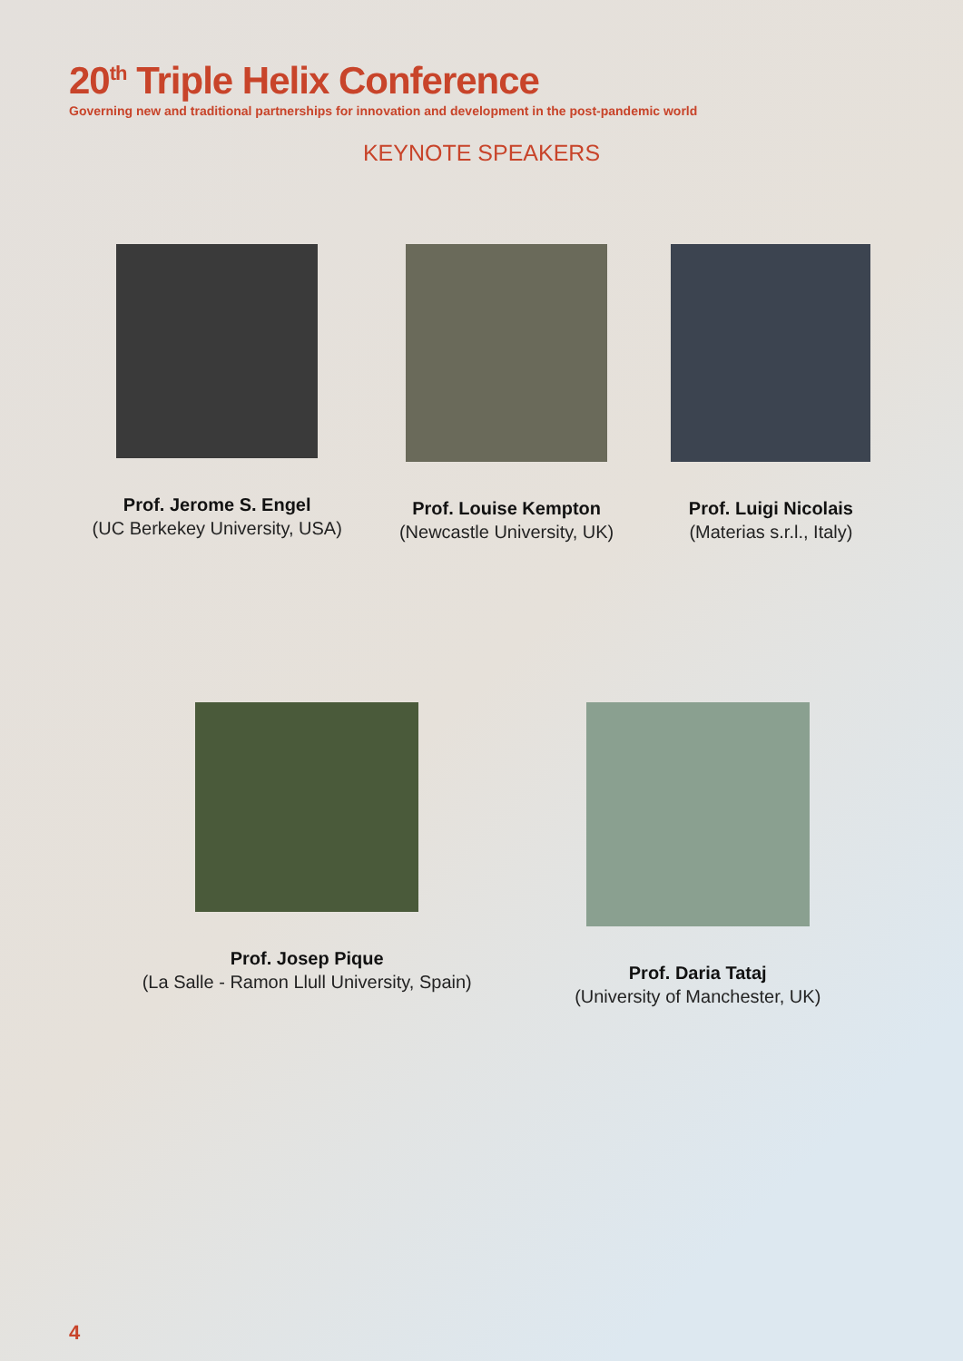20<sup>th</sup> Triple Helix Conference
Governing new and traditional partnerships for innovation and development in the post-pandemic world
KEYNOTE SPEAKERS
Prof. Jerome S. Engel
(UC Berkekey University, USA)
Prof. Louise Kempton
(Newcastle University, UK)
Prof. Luigi Nicolais
(Materias s.r.l., Italy)
Prof. Josep Pique
(La Salle - Ramon Llull University, Spain)
Prof. Daria Tataj
(University of Manchester, UK)
4